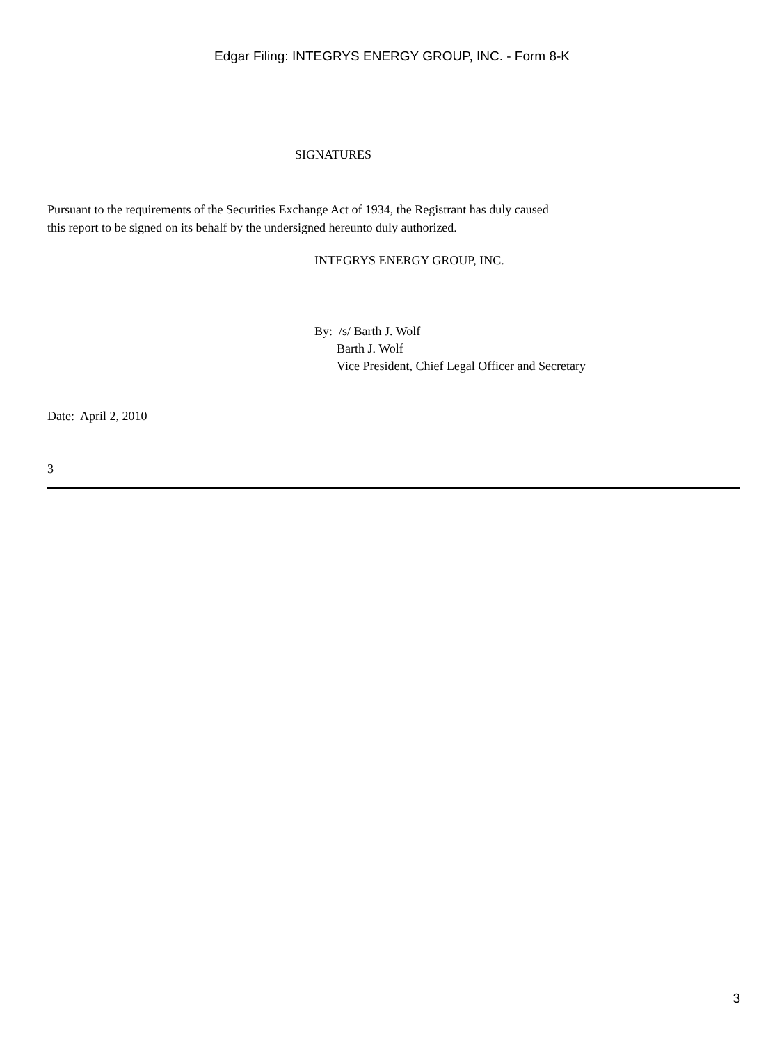Edgar Filing: INTEGRYS ENERGY GROUP, INC. - Form 8-K
SIGNATURES
Pursuant to the requirements of the Securities Exchange Act of 1934, the Registrant has duly caused
this report to be signed on its behalf by the undersigned hereunto duly authorized.
INTEGRYS ENERGY GROUP, INC.
By: /s/ Barth J. Wolf
Barth J. Wolf
Vice President, Chief Legal Officer and Secretary
Date: April 2, 2010
3
3